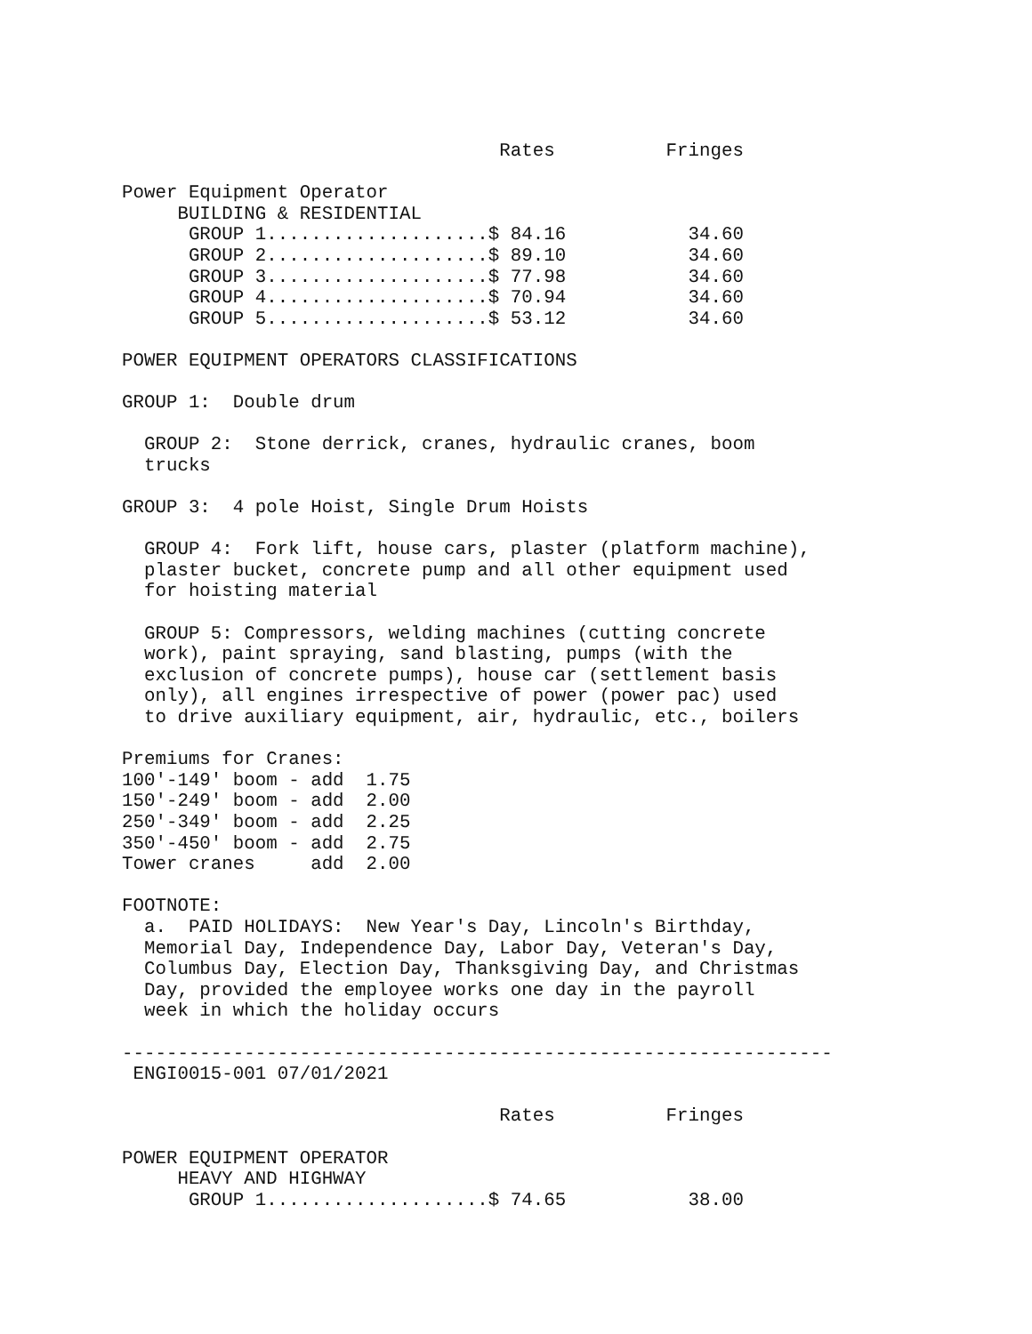Rates          Fringes

Power Equipment Operator
     BUILDING & RESIDENTIAL
      GROUP 1....................$ 84.16           34.60
      GROUP 2....................$ 89.10           34.60
      GROUP 3....................$ 77.98           34.60
      GROUP 4....................$ 70.94           34.60
      GROUP 5....................$ 53.12           34.60

POWER EQUIPMENT OPERATORS CLASSIFICATIONS

GROUP 1:  Double drum

  GROUP 2:  Stone derrick, cranes, hydraulic cranes, boom
  trucks

GROUP 3:  4 pole Hoist, Single Drum Hoists

  GROUP 4:  Fork lift, house cars, plaster (platform machine),
  plaster bucket, concrete pump and all other equipment used
  for hoisting material

  GROUP 5: Compressors, welding machines (cutting concrete
  work), paint spraying, sand blasting, pumps (with the
  exclusion of concrete pumps), house car (settlement basis
  only), all engines irrespective of power (power pac) used
  to drive auxiliary equipment, air, hydraulic, etc., boilers

Premiums for Cranes:
100'-149' boom - add  1.75
150'-249' boom - add  2.00
250'-349' boom - add  2.25
350'-450' boom - add  2.75
Tower cranes     add  2.00

FOOTNOTE:
  a.  PAID HOLIDAYS:  New Year's Day, Lincoln's Birthday,
  Memorial Day, Independence Day, Labor Day, Veteran's Day,
  Columbus Day, Election Day, Thanksgiving Day, and Christmas
  Day, provided the employee works one day in the payroll
  week in which the holiday occurs

----------------------------------------------------------------
 ENGI0015-001 07/01/2021

                                  Rates          Fringes

POWER EQUIPMENT OPERATOR
     HEAVY AND HIGHWAY
      GROUP 1....................$ 74.65           38.00